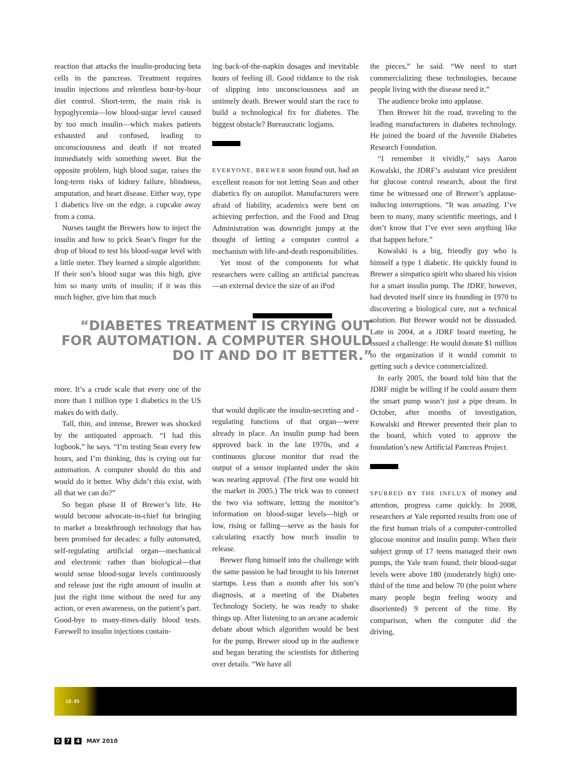reaction that attacks the insulin-producing beta cells in the pancreas. Treatment requires insulin injections and relentless hour-by-hour diet control. Short-term, the main risk is hypoglycemia—low blood-sugar level caused by too much insulin—which makes patients exhausted and confused, leading to unconsciousness and death if not treated immediately with something sweet. But the opposite problem, high blood sugar, raises the long-term risks of kidney failure, blindness, amputation, and heart disease. Either way, type 1 diabetics live on the edge, a cupcake away from a coma.
Nurses taught the Brewers how to inject the insulin and how to prick Sean’s finger for the drop of blood to test his blood-sugar level with a little meter. They learned a simple algorithm: If their son’s blood sugar was this high, give him so many units of insulin; if it was this much higher, give him that much
“DIABETES TREATMENT IS CRYING OUT FOR AUTOMATION. A COMPUTER SHOULD DO IT AND DO IT BETTER.”
more. It’s a crude scale that every one of the more than 1 million type 1 diabetics in the US makes do with daily.
Tall, thin, and intense, Brewer was shocked by the antiquated approach. “I had this logbook,” he says. “I’m testing Sean every few hours, and I’m thinking, this is crying out for automation. A computer should do this and would do it better. Why didn’t this exist, with all that we can do?”
So began phase II of Brewer’s life. He would become advocate-in-chief for bringing to market a breakthrough technology that has been promised for decades: a fully automated, self-regulating artificial organ—mechanical and electronic rather than biological—that would sense blood-sugar levels continuously and release just the right amount of insulin at just the right time without the need for any action, or even awareness, on the patient’s part. Good-bye to many-times-daily blood tests. Farewell to insulin injections contain-
ing back-of-the-napkin dosages and inevitable hours of feeling ill. Good riddance to the risk of slipping into unconsciousness and an untimely death. Brewer would start the race to build a technological fix for diabetes. The biggest obstacle? Bureaucratic logjams.
EVERYONE, BREWER soon found out, had an excellent reason for not letting Sean and other diabetics fly on autopilot. Manufacturers were afraid of liability, academics were bent on achieving perfection, and the Food and Drug Administration was downright jumpy at the thought of letting a computer control a mechanism with life-and-death responsibilities.
Yet most of the components for what researchers were calling an artificial pancreas—an external device the size of an iPod
that would duplicate the insulin-secreting and -regulating functions of that organ—were already in place. An insulin pump had been approved back in the late 1970s, and a continuous glucose monitor that read the output of a sensor implanted under the skin was nearing approval. (The first one would hit the market in 2005.) The trick was to connect the two via software, letting the monitor’s information on blood-sugar levels—high or low, rising or falling—serve as the basis for calculating exactly how much insulin to release.
Brewer flung himself into the challenge with the same passion he had brought to his Internet startups. Less than a month after his son’s diagnosis, at a meeting of the Diabetes Technology Society, he was ready to shake things up. After listening to an arcane academic debate about which algorithm would be best for the pump, Brewer stood up in the audience and began berating the scientists for dithering over details. “We have all
the pieces,” he said. “We need to start commercializing these technologies, because people living with the disease need it.”
The audience broke into applause.
Then Brewer hit the road, traveling to the leading manufacturers in diabetes technology. He joined the board of the Juvenile Diabetes Research Foundation.
“I remember it vividly,” says Aaron Kowalski, the JDRF’s assistant vice president for glucose control research, about the first time he witnessed one of Brewer’s applause-inducing interruptions. “It was amazing. I’ve been to many, many scientific meetings, and I don’t know that I’ve ever seen anything like that happen before.”
Kowalski is a big, friendly guy who is himself a type 1 diabetic. He quickly found in Brewer a simpatico spirit who shared his vision for a smart insulin pump. The JDRF, however, had devoted itself since its founding in 1970 to discovering a biological cure, not a technical solution. But Brewer would not be dissuaded. Late in 2004, at a JDRF board meeting, he issued a challenge: He would donate $1 million to the organization if it would commit to getting such a device commercialized.
In early 2005, the board told him that the JDRF might be willing if he could assure them the smart pump wasn’t just a pipe dream. In October, after months of investigation, Kowalski and Brewer presented their plan to the board, which voted to approve the foundation’s new Artificial Pancreas Project.
SPURRED BY THE INFLUX of money and attention, progress came quickly. In 2008, researchers at Yale reported results from one of the first human trials of a computer-controlled glucose monitor and insulin pump. When their subject group of 17 teens managed their own pumps, the Yale team found, their blood-sugar levels were above 180 (moderately high) one-third of the time and below 70 (the point where many people begin feeling woozy and disoriented) 9 percent of the time. By comparison, when the computer did the driving,
18.05
0 7 4 MAY 2010